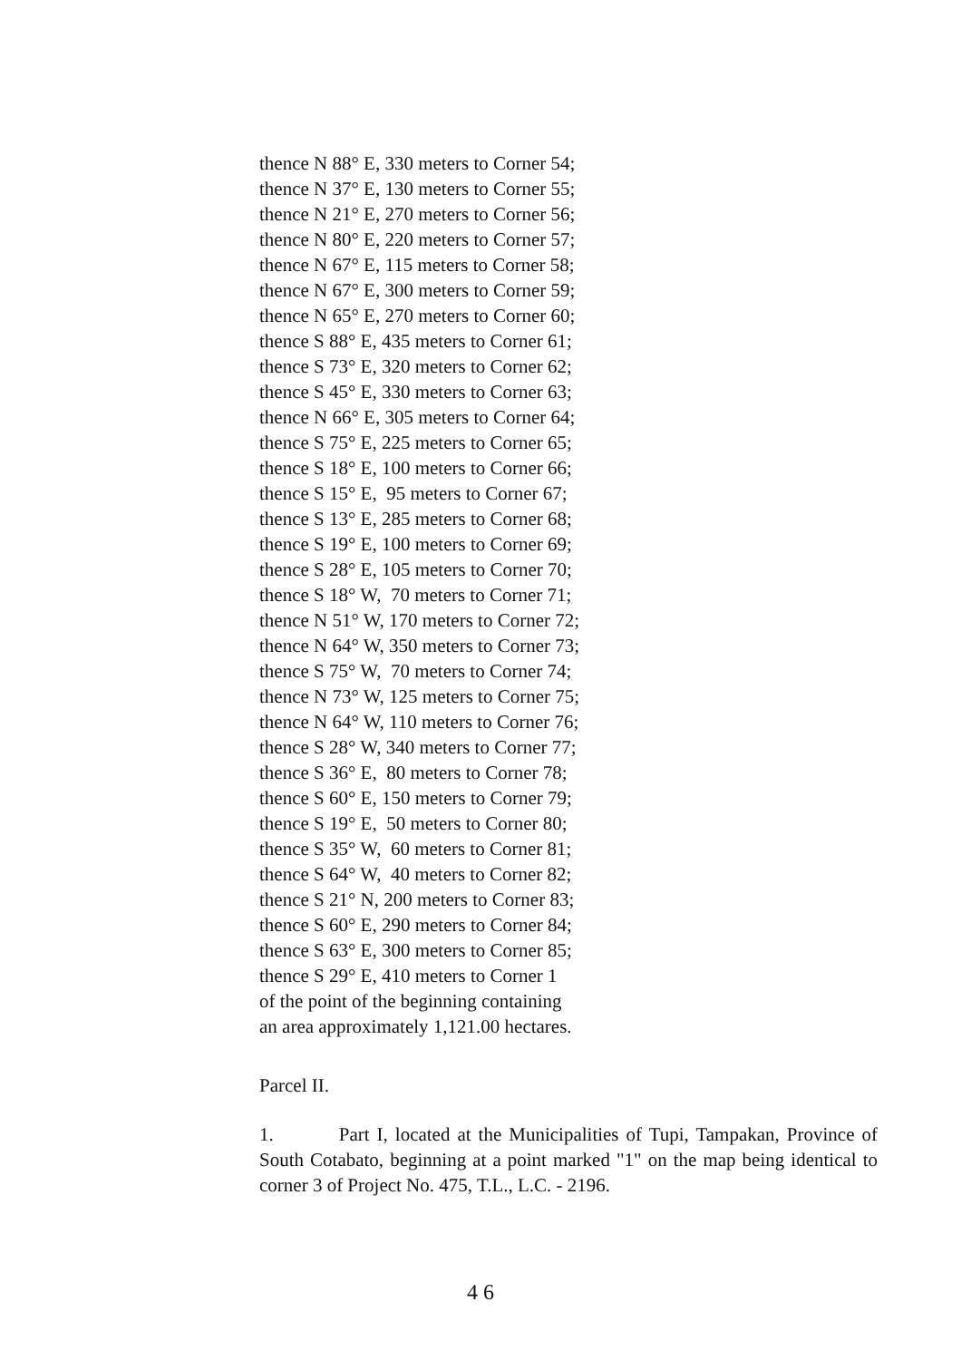thence N 88° E, 330 meters to Corner 54; thence N 37° E, 130 meters to Corner 55; thence N 21° E, 270 meters to Corner 56; thence N 80° E, 220 meters to Corner 57; thence N 67° E, 115 meters to Corner 58; thence N 67° E, 300 meters to Corner 59; thence N 65° E, 270 meters to Corner 60; thence S 88° E, 435 meters to Corner 61; thence S 73° E, 320 meters to Corner 62; thence S 45° E, 330 meters to Corner 63; thence N 66° E, 305 meters to Corner 64; thence S 75° E, 225 meters to Corner 65; thence S 18° E, 100 meters to Corner 66; thence S 15° E, 95 meters to Corner 67; thence S 13° E, 285 meters to Corner 68; thence S 19° E, 100 meters to Corner 69; thence S 28° E, 105 meters to Corner 70; thence S 18° W, 70 meters to Corner 71; thence N 51° W, 170 meters to Corner 72; thence N 64° W, 350 meters to Corner 73; thence S 75° W, 70 meters to Corner 74; thence N 73° W, 125 meters to Corner 75; thence N 64° W, 110 meters to Corner 76; thence S 28° W, 340 meters to Corner 77; thence S 36° E, 80 meters to Corner 78; thence S 60° E, 150 meters to Corner 79; thence S 19° E, 50 meters to Corner 80; thence S 35° W, 60 meters to Corner 81; thence S 64° W, 40 meters to Corner 82; thence S 21° N, 200 meters to Corner 83; thence S 60° E, 290 meters to Corner 84; thence S 63° E, 300 meters to Corner 85; thence S 29° E, 410 meters to Corner 1 of the point of the beginning containing an area approximately 1,121.00 hectares.
Parcel II.
1. Part I, located at the Municipalities of Tupi, Tampakan, Province of South Cotabato, beginning at a point marked "1" on the map being identical to corner 3 of Project No. 475, T.L., L.C. - 2196.
4 6